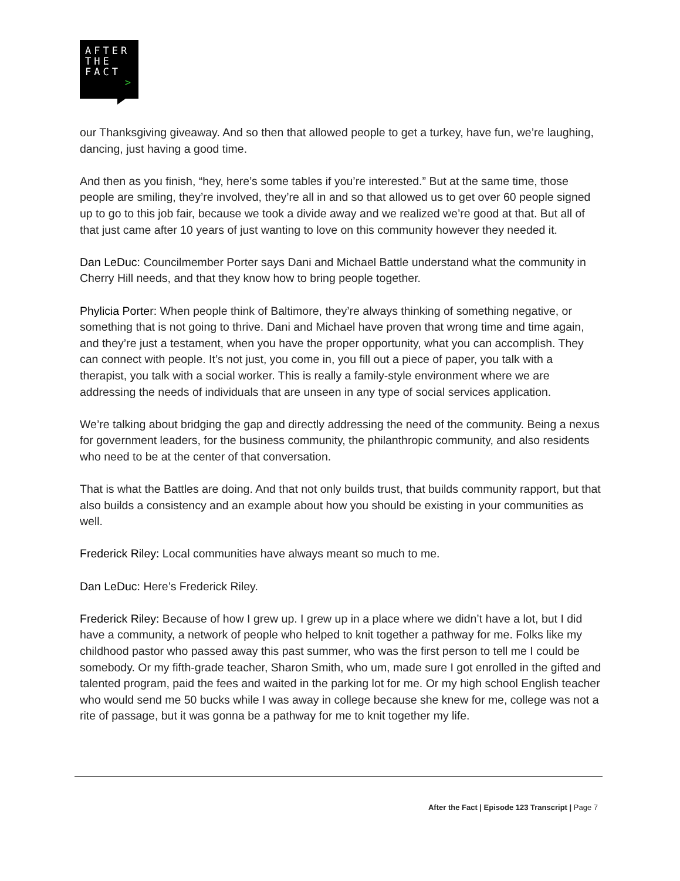AFTER
THE
FACT
>
our Thanksgiving giveaway. And so then that allowed people to get a turkey, have fun, we’re laughing, dancing, just having a good time.
And then as you finish, “hey, here’s some tables if you’re interested.” But at the same time, those people are smiling, they’re involved, they’re all in and so that allowed us to get over 60 people signed up to go to this job fair, because we took a divide away and we realized we’re good at that. But all of that just came after 10 years of just wanting to love on this community however they needed it.
Dan LeDuc: Councilmember Porter says Dani and Michael Battle understand what the community in Cherry Hill needs, and that they know how to bring people together.
Phylicia Porter: When people think of Baltimore, they’re always thinking of something negative, or something that is not going to thrive. Dani and Michael have proven that wrong time and time again, and they’re just a testament, when you have the proper opportunity, what you can accomplish. They can connect with people. It’s not just, you come in, you fill out a piece of paper, you talk with a therapist, you talk with a social worker. This is really a family-style environment where we are addressing the needs of individuals that are unseen in any type of social services application.
We’re talking about bridging the gap and directly addressing the need of the community. Being a nexus for government leaders, for the business community, the philanthropic community, and also residents who need to be at the center of that conversation.
That is what the Battles are doing. And that not only builds trust, that builds community rapport, but that also builds a consistency and an example about how you should be existing in your communities as well.
Frederick Riley: Local communities have always meant so much to me.
Dan LeDuc: Here’s Frederick Riley.
Frederick Riley: Because of how I grew up. I grew up in a place where we didn’t have a lot, but I did have a community, a network of people who helped to knit together a pathway for me. Folks like my childhood pastor who passed away this past summer, who was the first person to tell me I could be somebody. Or my fifth-grade teacher, Sharon Smith, who um, made sure I got enrolled in the gifted and talented program, paid the fees and waited in the parking lot for me. Or my high school English teacher who would send me 50 bucks while I was away in college because she knew for me, college was not a rite of passage, but it was gonna be a pathway for me to knit together my life.
After the Fact | Episode 123 Transcript | Page 7